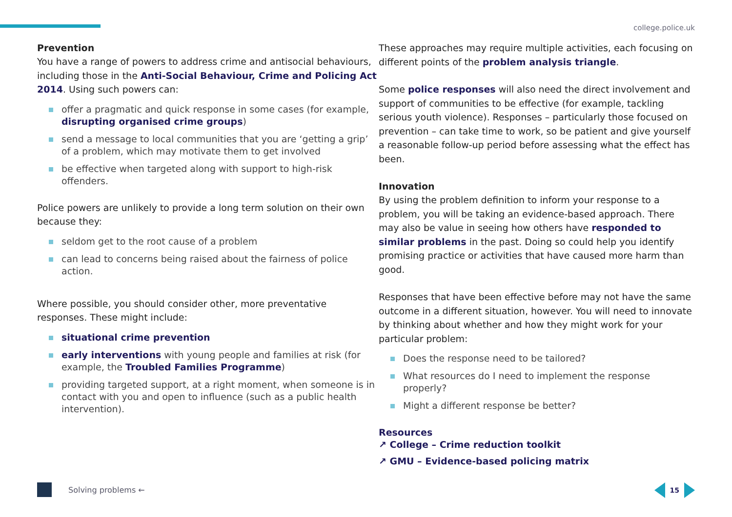college.police.uk
Prevention
You have a range of powers to address crime and antisocial behaviours, including those in the Anti-Social Behaviour, Crime and Policing Act 2014. Using such powers can:
offer a pragmatic and quick response in some cases (for example, disrupting organised crime groups)
send a message to local communities that you are ‘getting a grip’ of a problem, which may motivate them to get involved
be effective when targeted along with support to high-risk offenders.
Police powers are unlikely to provide a long term solution on their own because they:
seldom get to the root cause of a problem
can lead to concerns being raised about the fairness of police action.
Where possible, you should consider other, more preventative responses. These might include:
situational crime prevention
early interventions with young people and families at risk (for example, the Troubled Families Programme)
providing targeted support, at a right moment, when someone is in contact with you and open to influence (such as a public health intervention).
These approaches may require multiple activities, each focusing on different points of the problem analysis triangle.
Some police responses will also need the direct involvement and support of communities to be effective (for example, tackling serious youth violence). Responses – particularly those focused on prevention – can take time to work, so be patient and give yourself a reasonable follow-up period before assessing what the effect has been.
Innovation
By using the problem definition to inform your response to a problem, you will be taking an evidence-based approach. There may also be value in seeing how others have responded to similar problems in the past. Doing so could help you identify promising practice or activities that have caused more harm than good.
Responses that have been effective before may not have the same outcome in a different situation, however. You will need to innovate by thinking about whether and how they might work for your particular problem:
Does the response need to be tailored?
What resources do I need to implement the response properly?
Might a different response be better?
Resources
↗ College – Crime reduction toolkit
↗ GMU – Evidence-based policing matrix
Solving problems ← 15